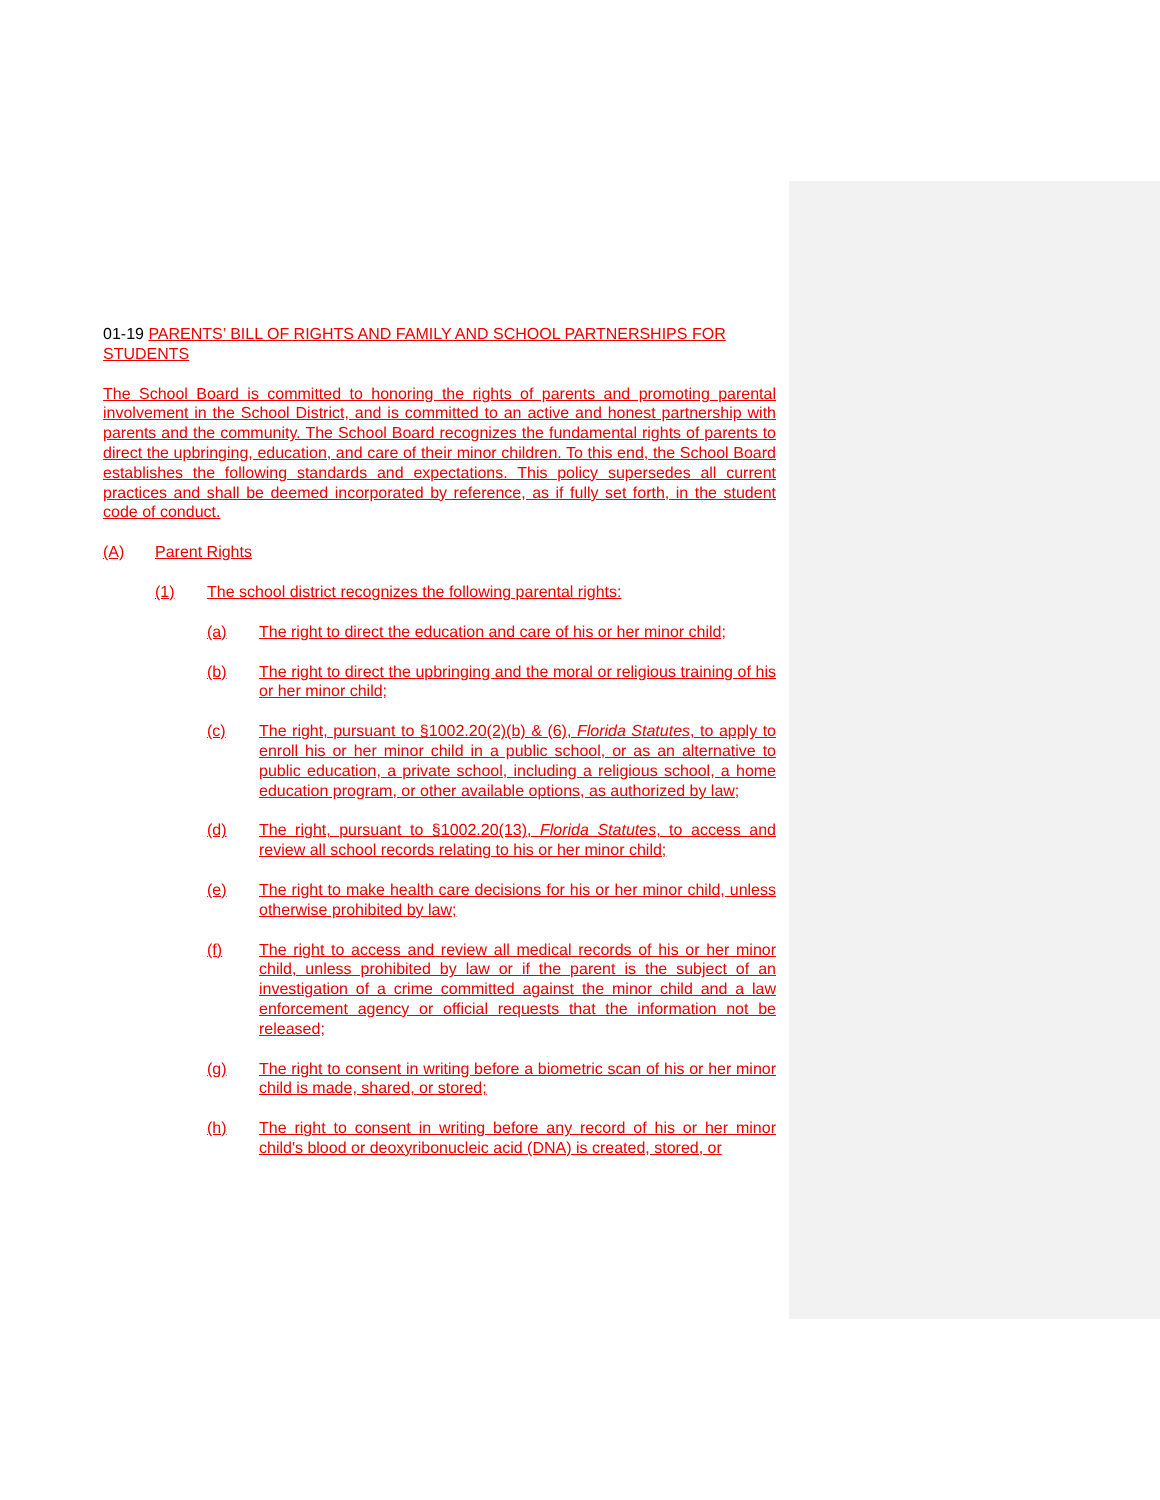01-19 PARENTS’ BILL OF RIGHTS AND FAMILY AND SCHOOL PARTNERSHIPS FOR STUDENTS
The School Board is committed to honoring the rights of parents and promoting parental involvement in the School District, and is committed to an active and honest partnership with parents and the community. The School Board recognizes the fundamental rights of parents to direct the upbringing, education, and care of their minor children. To this end, the School Board establishes the following standards and expectations. This policy supersedes all current practices and shall be deemed incorporated by reference, as if fully set forth, in the student code of conduct.
(A) Parent Rights
(1) The school district recognizes the following parental rights:
(a) The right to direct the education and care of his or her minor child;
(b) The right to direct the upbringing and the moral or religious training of his or her minor child;
(c) The right, pursuant to §1002.20(2)(b) & (6), Florida Statutes, to apply to enroll his or her minor child in a public school, or as an alternative to public education, a private school, including a religious school, a home education program, or other available options, as authorized by law;
(d) The right, pursuant to §1002.20(13), Florida Statutes, to access and review all school records relating to his or her minor child;
(e) The right to make health care decisions for his or her minor child, unless otherwise prohibited by law;
(f) The right to access and review all medical records of his or her minor child, unless prohibited by law or if the parent is the subject of an investigation of a crime committed against the minor child and a law enforcement agency or official requests that the information not be released;
(g) The right to consent in writing before a biometric scan of his or her minor child is made, shared, or stored;
(h) The right to consent in writing before any record of his or her minor child's blood or deoxyribonucleic acid (DNA) is created, stored, or